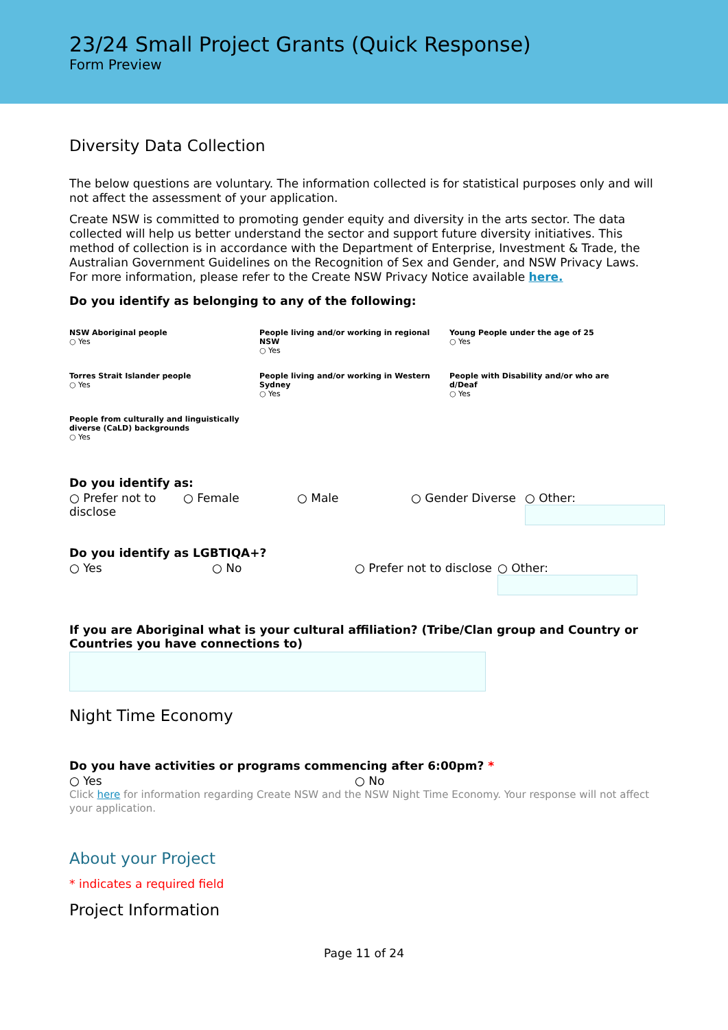23/24 Small Project Grants (Quick Response)
Form Preview
Diversity Data Collection
The below questions are voluntary. The information collected is for statistical purposes only and will not affect the assessment of your application.
Create NSW is committed to promoting gender equity and diversity in the arts sector. The data collected will help us better understand the sector and support future diversity initiatives. This method of collection is in accordance with the Department of Enterprise, Investment & Trade, the Australian Government Guidelines on the Recognition of Sex and Gender, and NSW Privacy Laws. For more information, please refer to the Create NSW Privacy Notice available here.
Do you identify as belonging to any of the following:
NSW Aboriginal people
○ Yes
People living and/or working in regional NSW
○ Yes
Young People under the age of 25
○ Yes
Torres Strait Islander people
○ Yes
People living and/or working in Western Sydney
○ Yes
People with Disability and/or who are d/Deaf
○ Yes
People from culturally and linguistically diverse (CaLD) backgrounds
○ Yes
Do you identify as:
○ Prefer not to disclose
○ Female
○ Male
○ Gender Diverse
○ Other:
Do you identify as LGBTIQA+?
○ Yes
○ No
○ Prefer not to disclose
○ Other:
If you are Aboriginal what is your cultural affiliation? (Tribe/Clan group and Country or Countries you have connections to)
Night Time Economy
Do you have activities or programs commencing after 6:00pm? *
○ Yes
○ No
Click here for information regarding Create NSW and the NSW Night Time Economy. Your response will not affect your application.
About your Project
* indicates a required field
Project Information
Page 11 of 24